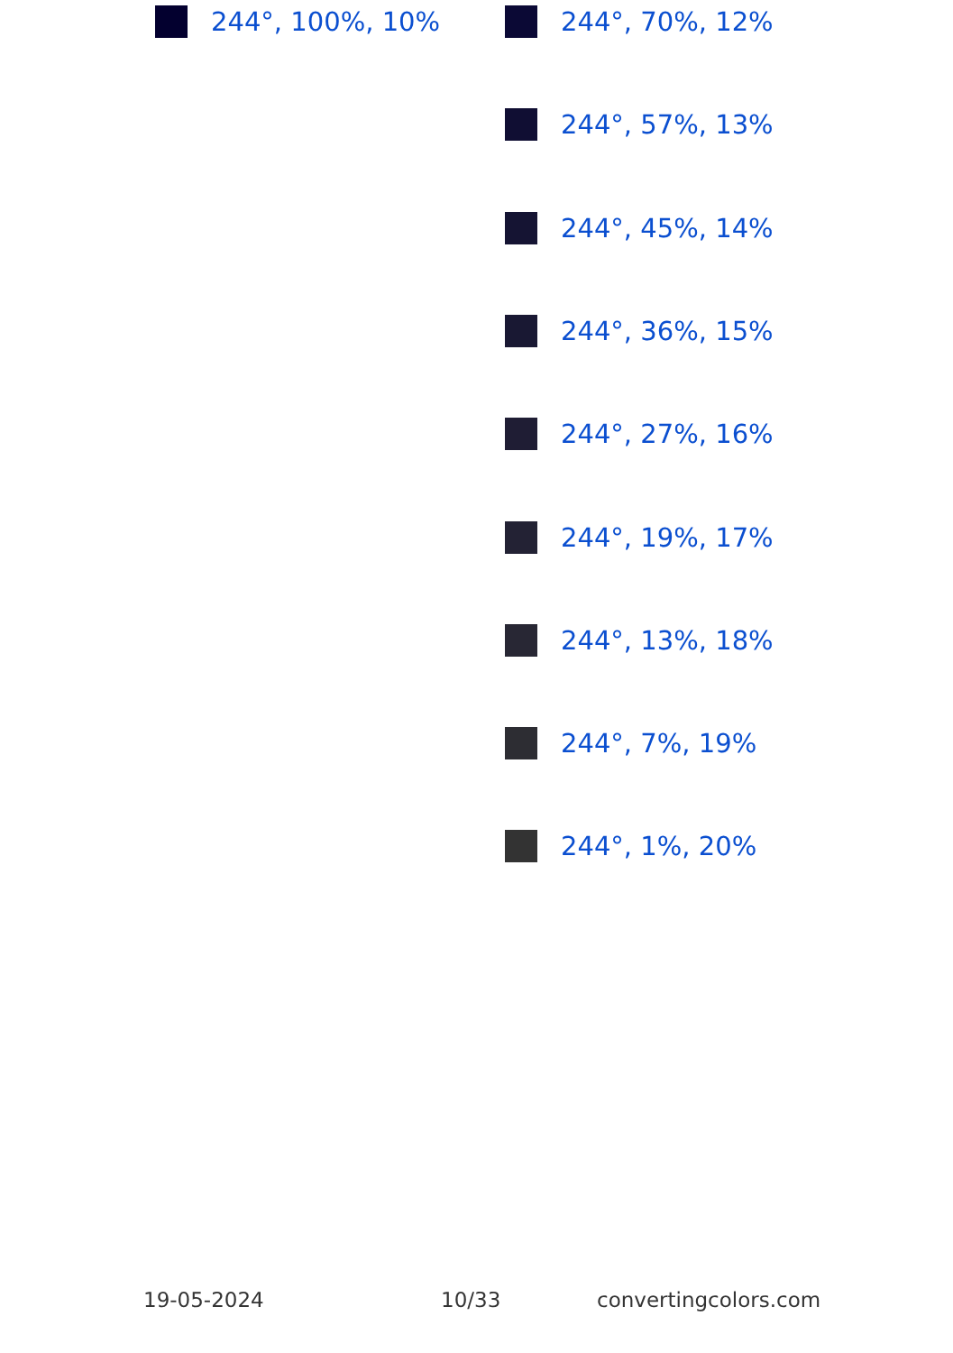244°, 100%, 10% 244°, 70%, 12%
244°, 57%, 13%
244°, 45%, 14%
244°, 36%, 15%
244°, 27%, 16%
244°, 19%, 17%
244°, 13%, 18%
244°, 7%, 19%
244°, 1%, 20%
19-05-2024 10/33 convertingcolors.com